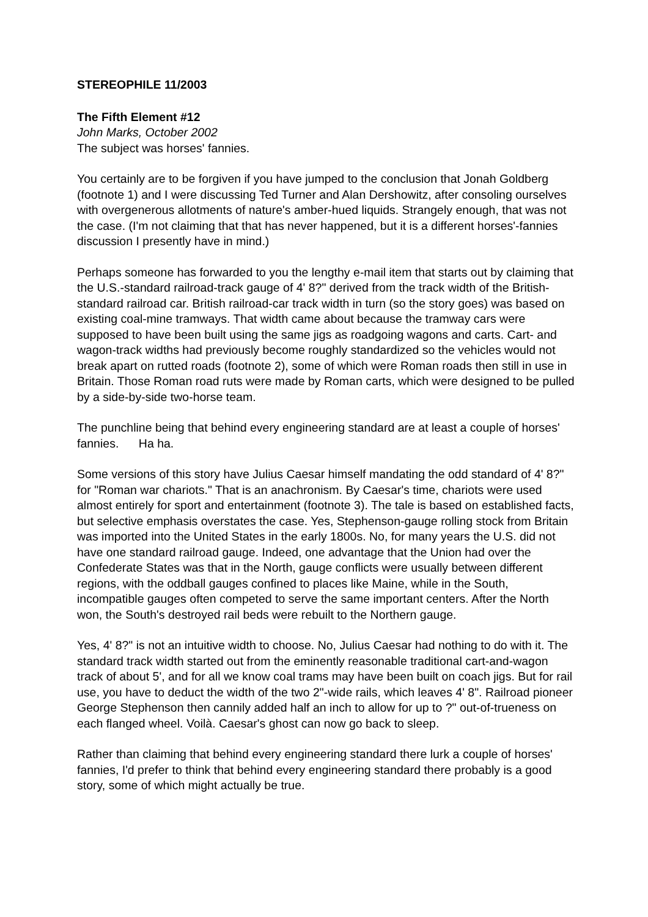STEREOPHILE 11/2003
The Fifth Element #12
John Marks, October 2002
The subject was horses' fannies.
You certainly are to be forgiven if you have jumped to the conclusion that Jonah Goldberg (footnote 1) and I were discussing Ted Turner and Alan Dershowitz, after consoling ourselves with overgenerous allotments of nature's amber-hued liquids. Strangely enough, that was not the case. (I'm not claiming that that has never happened, but it is a different horses'-fannies discussion I presently have in mind.)
Perhaps someone has forwarded to you the lengthy e-mail item that starts out by claiming that the U.S.-standard railroad-track gauge of 4' 8?" derived from the track width of the British-standard railroad car. British railroad-car track width in turn (so the story goes) was based on existing coal-mine tramways. That width came about because the tramway cars were supposed to have been built using the same jigs as roadgoing wagons and carts. Cart- and wagon-track widths had previously become roughly standardized so the vehicles would not break apart on rutted roads (footnote 2), some of which were Roman roads then still in use in Britain. Those Roman road ruts were made by Roman carts, which were designed to be pulled by a side-by-side two-horse team.
The punchline being that behind every engineering standard are at least a couple of horses' fannies. Ha ha.
Some versions of this story have Julius Caesar himself mandating the odd standard of 4' 8?" for "Roman war chariots." That is an anachronism. By Caesar's time, chariots were used almost entirely for sport and entertainment (footnote 3). The tale is based on established facts, but selective emphasis overstates the case. Yes, Stephenson-gauge rolling stock from Britain was imported into the United States in the early 1800s. No, for many years the U.S. did not have one standard railroad gauge. Indeed, one advantage that the Union had over the Confederate States was that in the North, gauge conflicts were usually between different regions, with the oddball gauges confined to places like Maine, while in the South, incompatible gauges often competed to serve the same important centers. After the North won, the South's destroyed rail beds were rebuilt to the Northern gauge.
Yes, 4' 8?" is not an intuitive width to choose. No, Julius Caesar had nothing to do with it. The standard track width started out from the eminently reasonable traditional cart-and-wagon track of about 5', and for all we know coal trams may have been built on coach jigs. But for rail use, you have to deduct the width of the two 2"-wide rails, which leaves 4' 8". Railroad pioneer George Stephenson then cannily added half an inch to allow for up to ?" out-of-trueness on each flanged wheel. Voilà. Caesar's ghost can now go back to sleep.
Rather than claiming that behind every engineering standard there lurk a couple of horses' fannies, I'd prefer to think that behind every engineering standard there probably is a good story, some of which might actually be true.